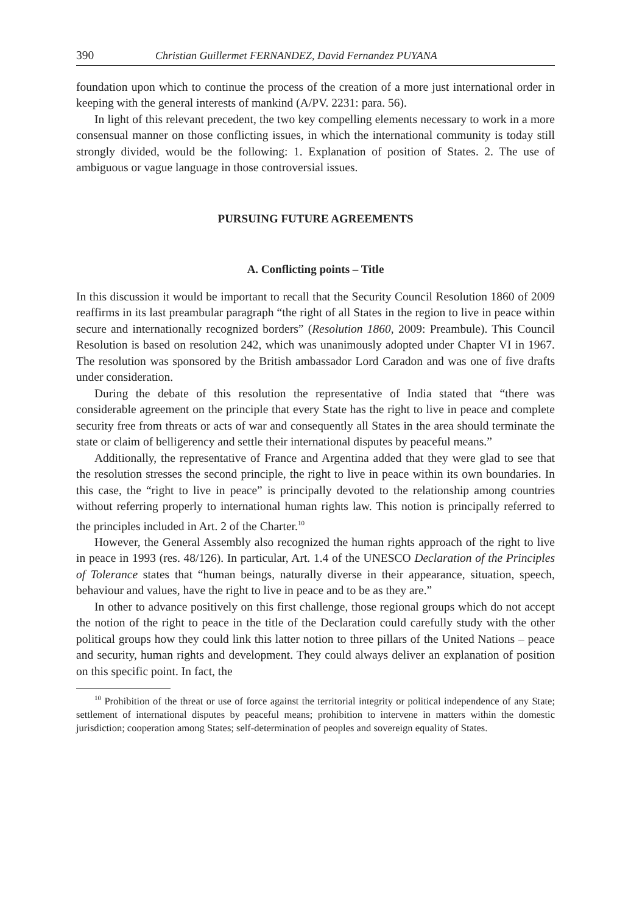390 Christian Guillermet FERNANDEZ, David Fernandez PUYANA
foundation upon which to continue the process of the creation of a more just international order in keeping with the general interests of mankind (A/PV. 2231: para. 56).
In light of this relevant precedent, the two key compelling elements necessary to work in a more consensual manner on those conflicting issues, in which the international community is today still strongly divided, would be the following: 1. Explanation of position of States. 2. The use of ambiguous or vague language in those controversial issues.
PURSUING FUTURE AGREEMENTS
A. Conflicting points – Title
In this discussion it would be important to recall that the Security Council Resolution 1860 of 2009 reaffirms in its last preambular paragraph “the right of all States in the region to live in peace within secure and internationally recognized borders” (Resolution 1860, 2009: Preambule). This Council Resolution is based on resolution 242, which was unanimously adopted under Chapter VI in 1967. The resolution was sponsored by the British ambassador Lord Caradon and was one of five drafts under consideration.
During the debate of this resolution the representative of India stated that “there was considerable agreement on the principle that every State has the right to live in peace and complete security free from threats or acts of war and consequently all States in the area should terminate the state or claim of belligerency and settle their international disputes by peaceful means.”
Additionally, the representative of France and Argentina added that they were glad to see that the resolution stresses the second principle, the right to live in peace within its own boundaries. In this case, the “right to live in peace” is principally devoted to the relationship among countries without referring properly to international human rights law. This notion is principally referred to the principles included in Art. 2 of the Charter.<sup>10</sup>
However, the General Assembly also recognized the human rights approach of the right to live in peace in 1993 (res. 48/126). In particular, Art. 1.4 of the UNESCO Declaration of the Principles of Tolerance states that “human beings, naturally diverse in their appearance, situation, speech, behaviour and values, have the right to live in peace and to be as they are.”
In other to advance positively on this first challenge, those regional groups which do not accept the notion of the right to peace in the title of the Declaration could carefully study with the other political groups how they could link this latter notion to three pillars of the United Nations – peace and security, human rights and development. They could always deliver an explanation of position on this specific point. In fact, the
<sup>10</sup> Prohibition of the threat or use of force against the territorial integrity or political independence of any State; settlement of international disputes by peaceful means; prohibition to intervene in matters within the domestic jurisdiction; cooperation among States; self-determination of peoples and sovereign equality of States.